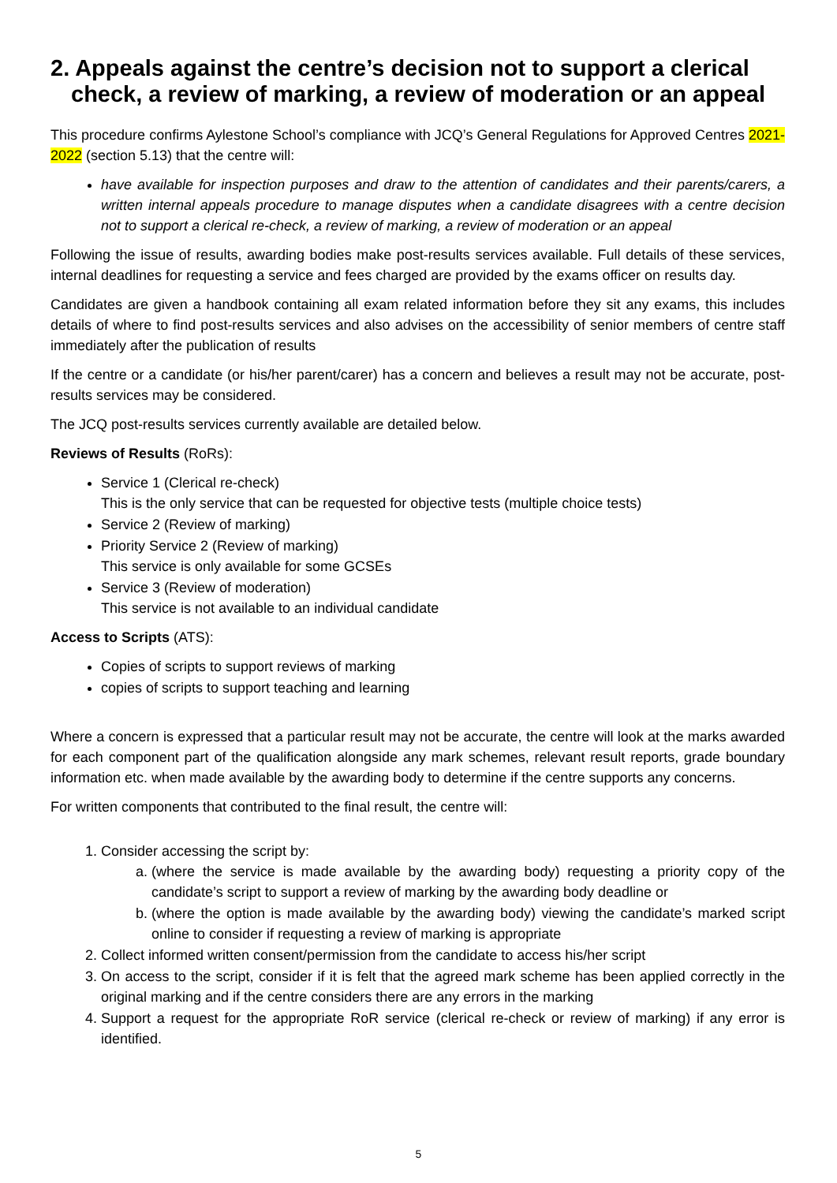2. Appeals against the centre’s decision not to support a clerical check, a review of marking, a review of moderation or an appeal
This procedure confirms Aylestone School’s compliance with JCQ’s General Regulations for Approved Centres 2021-2022 (section 5.13) that the centre will:
have available for inspection purposes and draw to the attention of candidates and their parents/carers, a written internal appeals procedure to manage disputes when a candidate disagrees with a centre decision not to support a clerical re-check, a review of marking, a review of moderation or an appeal
Following the issue of results, awarding bodies make post-results services available. Full details of these services, internal deadlines for requesting a service and fees charged are provided by the exams officer on results day.
Candidates are given a handbook containing all exam related information before they sit any exams, this includes details of where to find post-results services and also advises on the accessibility of senior members of centre staff immediately after the publication of results
If the centre or a candidate (or his/her parent/carer) has a concern and believes a result may not be accurate, post-results services may be considered.
The JCQ post-results services currently available are detailed below.
Reviews of Results (RoRs):
Service 1 (Clerical re-check)
This is the only service that can be requested for objective tests (multiple choice tests)
Service 2 (Review of marking)
Priority Service 2 (Review of marking)
This service is only available for some GCSEs
Service 3 (Review of moderation)
This service is not available to an individual candidate
Access to Scripts (ATS):
Copies of scripts to support reviews of marking
copies of scripts to support teaching and learning
Where a concern is expressed that a particular result may not be accurate, the centre will look at the marks awarded for each component part of the qualification alongside any mark schemes, relevant result reports, grade boundary information etc. when made available by the awarding body to determine if the centre supports any concerns.
For written components that contributed to the final result, the centre will:
1. Consider accessing the script by:
a. (where the service is made available by the awarding body) requesting a priority copy of the candidate’s script to support a review of marking by the awarding body deadline or
b. (where the option is made available by the awarding body) viewing the candidate’s marked script online to consider if requesting a review of marking is appropriate
2. Collect informed written consent/permission from the candidate to access his/her script
3. On access to the script, consider if it is felt that the agreed mark scheme has been applied correctly in the original marking and if the centre considers there are any errors in the marking
4. Support a request for the appropriate RoR service (clerical re-check or review of marking) if any error is identified.
5